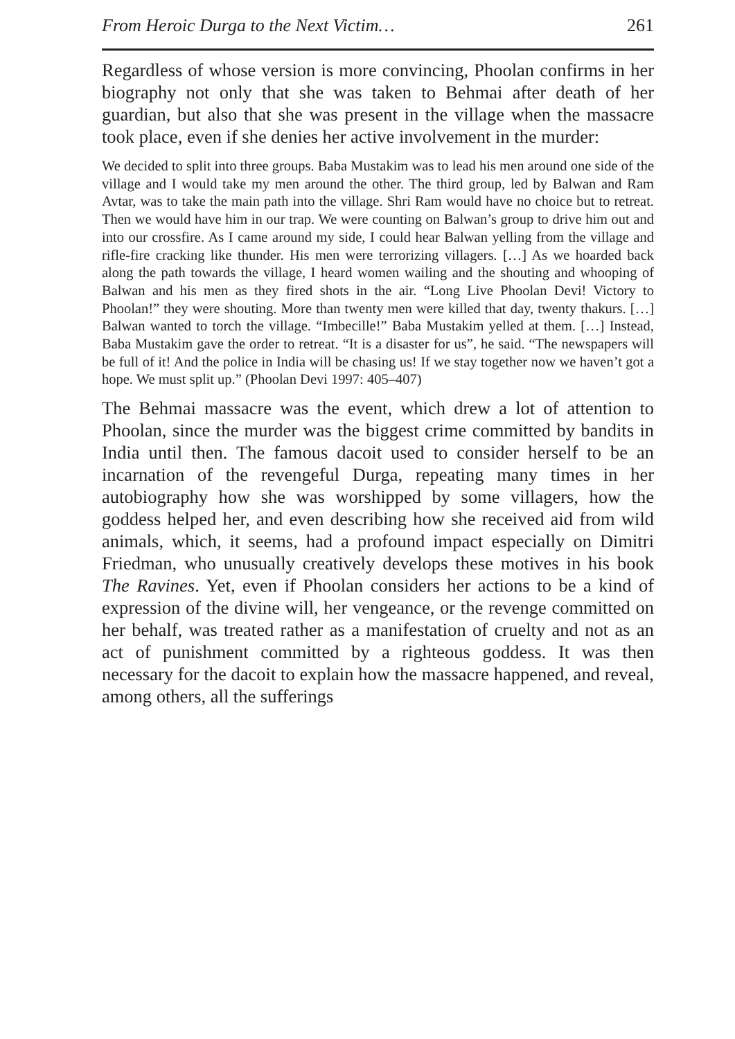From Heroic Durga to the Next Victim… 261
Regardless of whose version is more convincing, Phoolan confirms in her biography not only that she was taken to Behmai after death of her guardian, but also that she was present in the village when the massacre took place, even if she denies her active involvement in the murder:
We decided to split into three groups. Baba Mustakim was to lead his men around one side of the village and I would take my men around the other. The third group, led by Balwan and Ram Avtar, was to take the main path into the village. Shri Ram would have no choice but to retreat. Then we would have him in our trap. We were counting on Balwan’s group to drive him out and into our crossfire. As I came around my side, I could hear Balwan yelling from the village and rifle-fire cracking like thunder. His men were terrorizing villagers. […] As we hoarded back along the path towards the village, I heard women wailing and the shouting and whooping of Balwan and his men as they fired shots in the air. “Long Live Phoolan Devi! Victory to Phoolan!” they were shouting. More than twenty men were killed that day, twenty thakurs. […] Balwan wanted to torch the village. “Imbecille!” Baba Mustakim yelled at them. […] Instead, Baba Mustakim gave the order to retreat. “It is a disaster for us”, he said. “The newspapers will be full of it! And the police in India will be chasing us! If we stay together now we haven’t got a hope. We must split up.” (Phoolan Devi 1997: 405–407)
The Behmai massacre was the event, which drew a lot of attention to Phoolan, since the murder was the biggest crime committed by bandits in India until then. The famous dacoit used to consider herself to be an incarnation of the revengeful Durga, repeating many times in her autobiography how she was worshipped by some villagers, how the goddess helped her, and even describing how she received aid from wild animals, which, it seems, had a profound impact especially on Dimitri Friedman, who unusually creatively develops these motives in his book The Ravines. Yet, even if Phoolan considers her actions to be a kind of expression of the divine will, her vengeance, or the revenge committed on her behalf, was treated rather as a manifestation of cruelty and not as an act of punishment committed by a righteous goddess. It was then necessary for the dacoit to explain how the massacre happened, and reveal, among others, all the sufferings